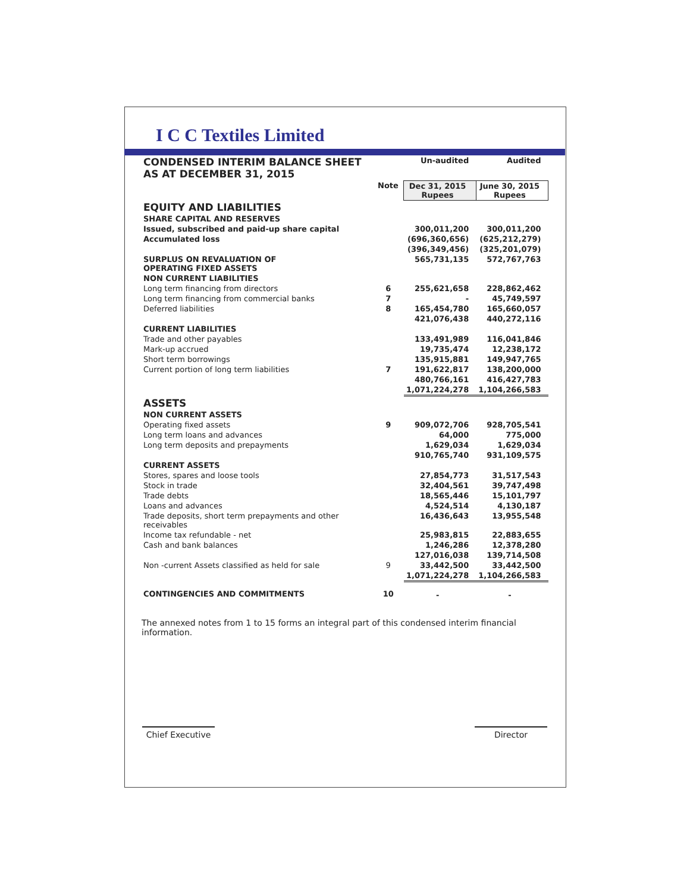I C C Textiles Limited
| CONDENSED INTERIM BALANCE SHEET AS AT DECEMBER 31, 2015 | | Un-audited | Audited |
| | Note | Dec 31, 2015 Rupees | June 30, 2015 Rupees |
| EQUITY AND LIABILITIES | | | |
| SHARE CAPITAL AND RESERVES | | | |
| Issued, subscribed and paid-up share capital | | 300,011,200 | 300,011,200 |
| Accumulated loss | | (696,360,656) | (625,212,279) |
| | | (396,349,456) | (325,201,079) |
| SURPLUS ON REVALUATION OF OPERATING FIXED ASSETS | | 565,731,135 | 572,767,763 |
| NON CURRENT LIABILITIES | | | |
| Long term financing from directors | 6 | 255,621,658 | 228,862,462 |
| Long term financing from commercial banks | 7 | - | 45,749,597 |
| Deferred liabilities | 8 | 165,454,780 | 165,660,057 |
| | | 421,076,438 | 440,272,116 |
| CURRENT LIABILITIES | | | |
| Trade and other payables | | 133,491,989 | 116,041,846 |
| Mark-up accrued | | 19,735,474 | 12,238,172 |
| Short term borrowings | | 135,915,881 | 149,947,765 |
| Current portion of long term liabilities | 7 | 191,622,817 | 138,200,000 |
| | | 480,766,161 | 416,427,783 |
| | | 1,071,224,278 | 1,104,266,583 |
| ASSETS | | | |
| NON CURRENT ASSETS | | | |
| Operating fixed assets | 9 | 909,072,706 | 928,705,541 |
| Long term loans and advances | | 64,000 | 775,000 |
| Long term deposits and prepayments | | 1,629,034 | 1,629,034 |
| | | 910,765,740 | 931,109,575 |
| CURRENT ASSETS | | | |
| Stores, spares and loose tools | | 27,854,773 | 31,517,543 |
| Stock in trade | | 32,404,561 | 39,747,498 |
| Trade debts | | 18,565,446 | 15,101,797 |
| Loans and advances | | 4,524,514 | 4,130,187 |
| Trade deposits, short term prepayments and other receivables | | 16,436,643 | 13,955,548 |
| Income tax refundable - net | | 25,983,815 | 22,883,655 |
| Cash and bank balances | | 1,246,286 | 12,378,280 |
| | | 127,016,038 | 139,714,508 |
| Non -current Assets classified as held for sale | 9 | 33,442,500 | 33,442,500 |
| | | 1,071,224,278 | 1,104,266,583 |
| CONTINGENCIES AND COMMITMENTS | 10 | - | - |
The annexed notes from 1 to 15 forms an integral part of this condensed interim financial information.
Chief Executive
Director